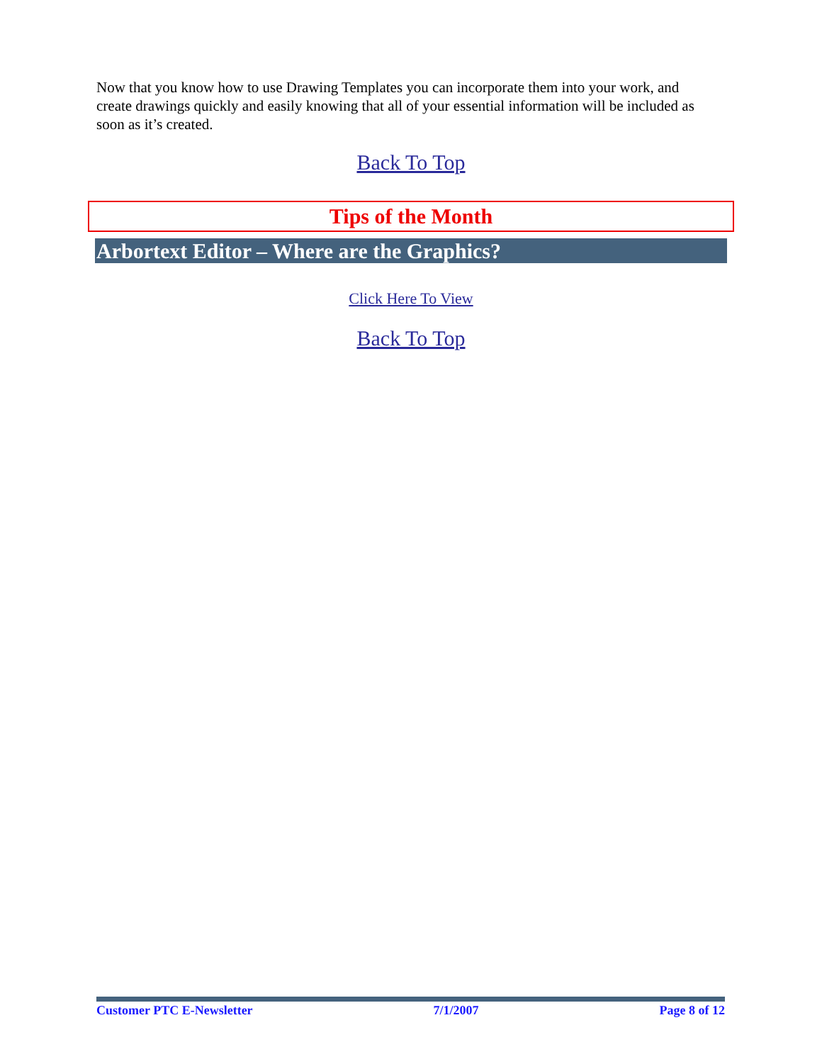Now that you know how to use Drawing Templates you can incorporate them into your work, and create drawings quickly and easily knowing that all of your essential information will be included as soon as it’s created.
Back To Top
Tips of the Month
Arbortext Editor – Where are the Graphics?
Click Here To View
Back To Top
Customer PTC E-Newsletter 7/1/2007 Page 8 of 12